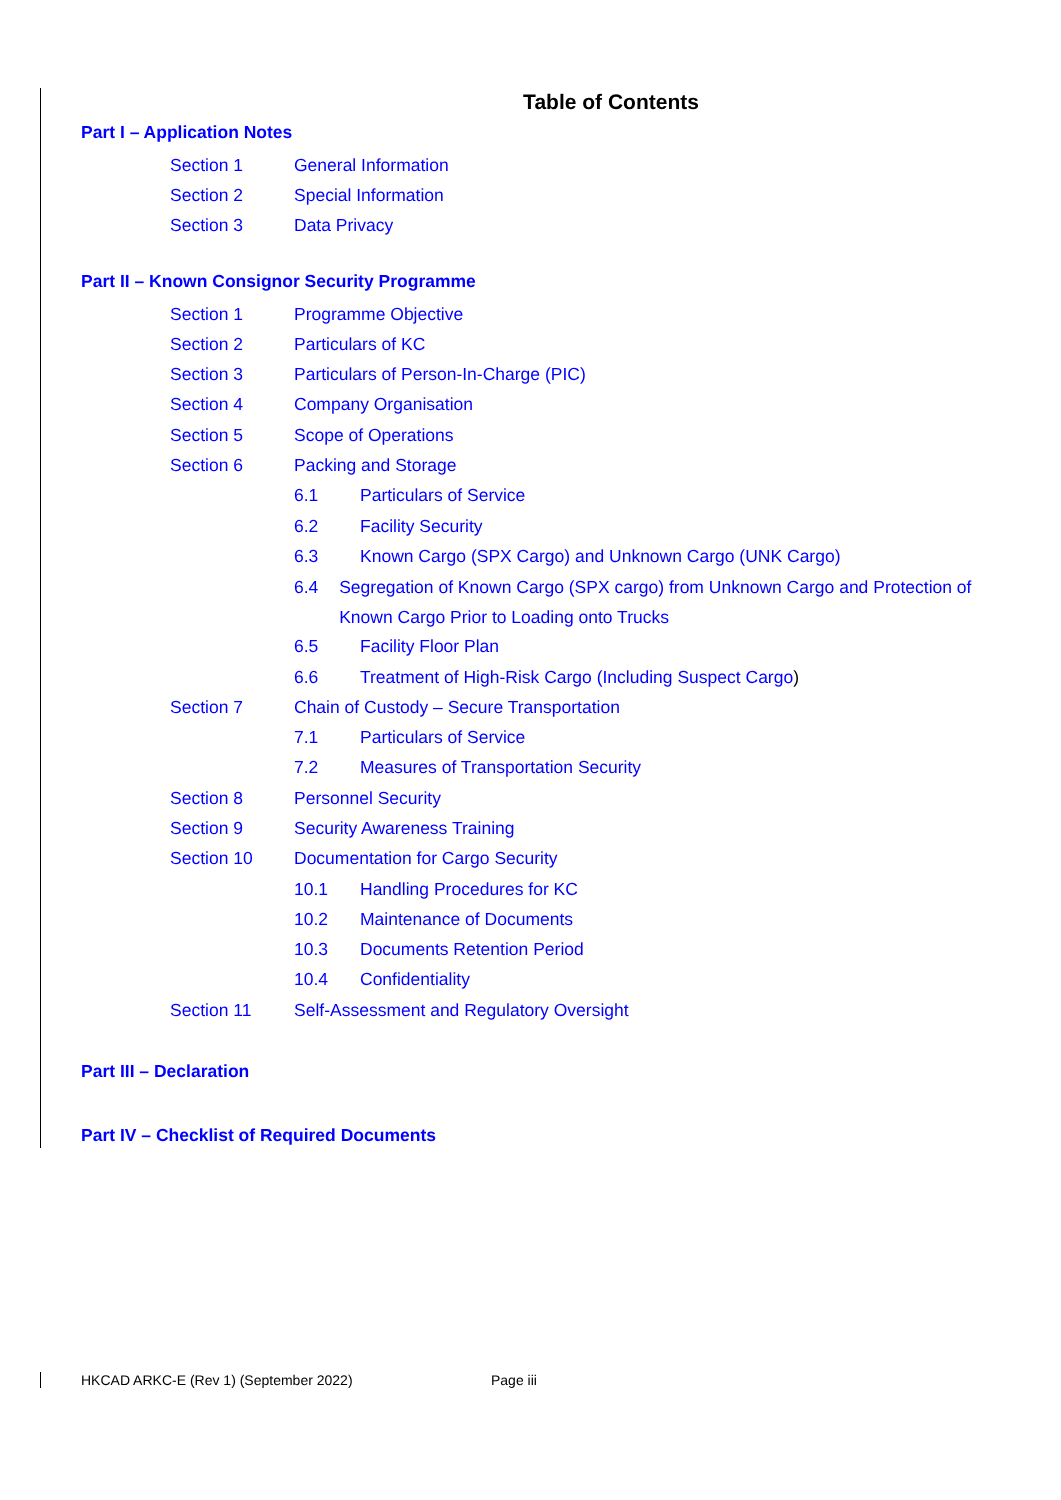Table of Contents
Part I – Application Notes
Section 1 General Information
Section 2 Special Information
Section 3 Data Privacy
Part II – Known Consignor Security Programme
Section 1 Programme Objective
Section 2 Particulars of KC
Section 3 Particulars of Person-In-Charge (PIC)
Section 4 Company Organisation
Section 5 Scope of Operations
Section 6 Packing and Storage
6.1 Particulars of Service
6.2 Facility Security
6.3 Known Cargo (SPX Cargo) and Unknown Cargo (UNK Cargo)
6.4 Segregation of Known Cargo (SPX cargo) from Unknown Cargo and Protection of Known Cargo Prior to Loading onto Trucks
6.5 Facility Floor Plan
6.6 Treatment of High-Risk Cargo (Including Suspect Cargo)
Section 7 Chain of Custody – Secure Transportation
7.1 Particulars of Service
7.2 Measures of Transportation Security
Section 8 Personnel Security
Section 9 Security Awareness Training
Section 10 Documentation for Cargo Security
10.1 Handling Procedures for KC
10.2 Maintenance of Documents
10.3 Documents Retention Period
10.4 Confidentiality
Section 11 Self-Assessment and Regulatory Oversight
Part III – Declaration
Part IV – Checklist of Required Documents
HKCAD ARKC-E (Rev 1) (September 2022) Page iii